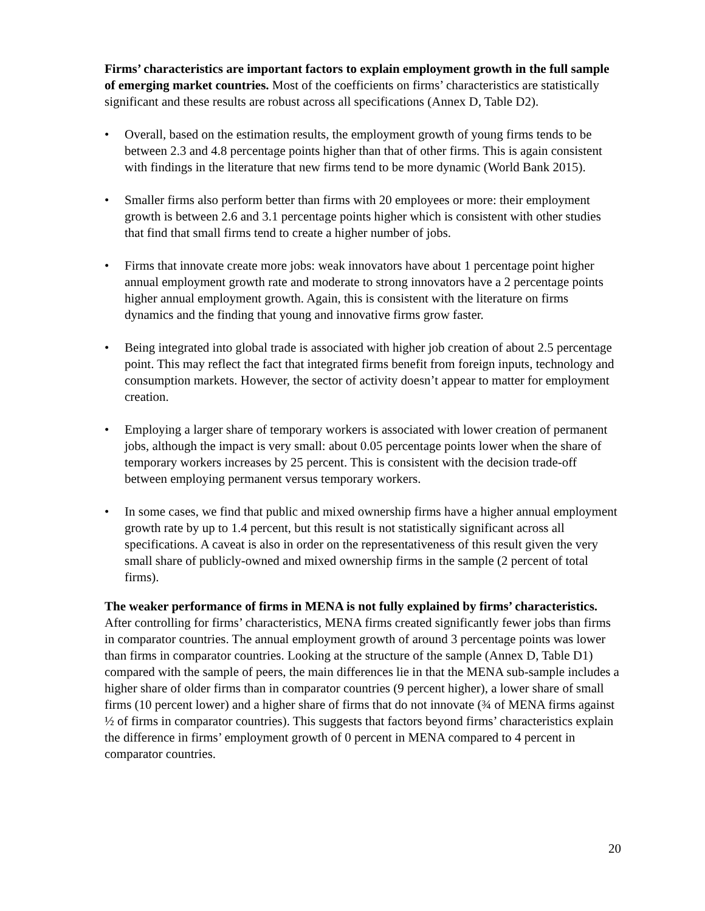Firms’ characteristics are important factors to explain employment growth in the full sample of emerging market countries. Most of the coefficients on firms’ characteristics are statistically significant and these results are robust across all specifications (Annex D, Table D2).
• Overall, based on the estimation results, the employment growth of young firms tends to be between 2.3 and 4.8 percentage points higher than that of other firms. This is again consistent with findings in the literature that new firms tend to be more dynamic (World Bank 2015).
• Smaller firms also perform better than firms with 20 employees or more: their employment growth is between 2.6 and 3.1 percentage points higher which is consistent with other studies that find that small firms tend to create a higher number of jobs.
• Firms that innovate create more jobs: weak innovators have about 1 percentage point higher annual employment growth rate and moderate to strong innovators have a 2 percentage points higher annual employment growth. Again, this is consistent with the literature on firms dynamics and the finding that young and innovative firms grow faster.
• Being integrated into global trade is associated with higher job creation of about 2.5 percentage point. This may reflect the fact that integrated firms benefit from foreign inputs, technology and consumption markets. However, the sector of activity doesn’t appear to matter for employment creation.
• Employing a larger share of temporary workers is associated with lower creation of permanent jobs, although the impact is very small: about 0.05 percentage points lower when the share of temporary workers increases by 25 percent. This is consistent with the decision trade-off between employing permanent versus temporary workers.
• In some cases, we find that public and mixed ownership firms have a higher annual employment growth rate by up to 1.4 percent, but this result is not statistically significant across all specifications. A caveat is also in order on the representativeness of this result given the very small share of publicly-owned and mixed ownership firms in the sample (2 percent of total firms).
The weaker performance of firms in MENA is not fully explained by firms’ characteristics. After controlling for firms’ characteristics, MENA firms created significantly fewer jobs than firms in comparator countries. The annual employment growth of around 3 percentage points was lower than firms in comparator countries. Looking at the structure of the sample (Annex D, Table D1) compared with the sample of peers, the main differences lie in that the MENA sub-sample includes a higher share of older firms than in comparator countries (9 percent higher), a lower share of small firms (10 percent lower) and a higher share of firms that do not innovate (¾ of MENA firms against ½ of firms in comparator countries). This suggests that factors beyond firms’ characteristics explain the difference in firms’ employment growth of 0 percent in MENA compared to 4 percent in comparator countries.
20